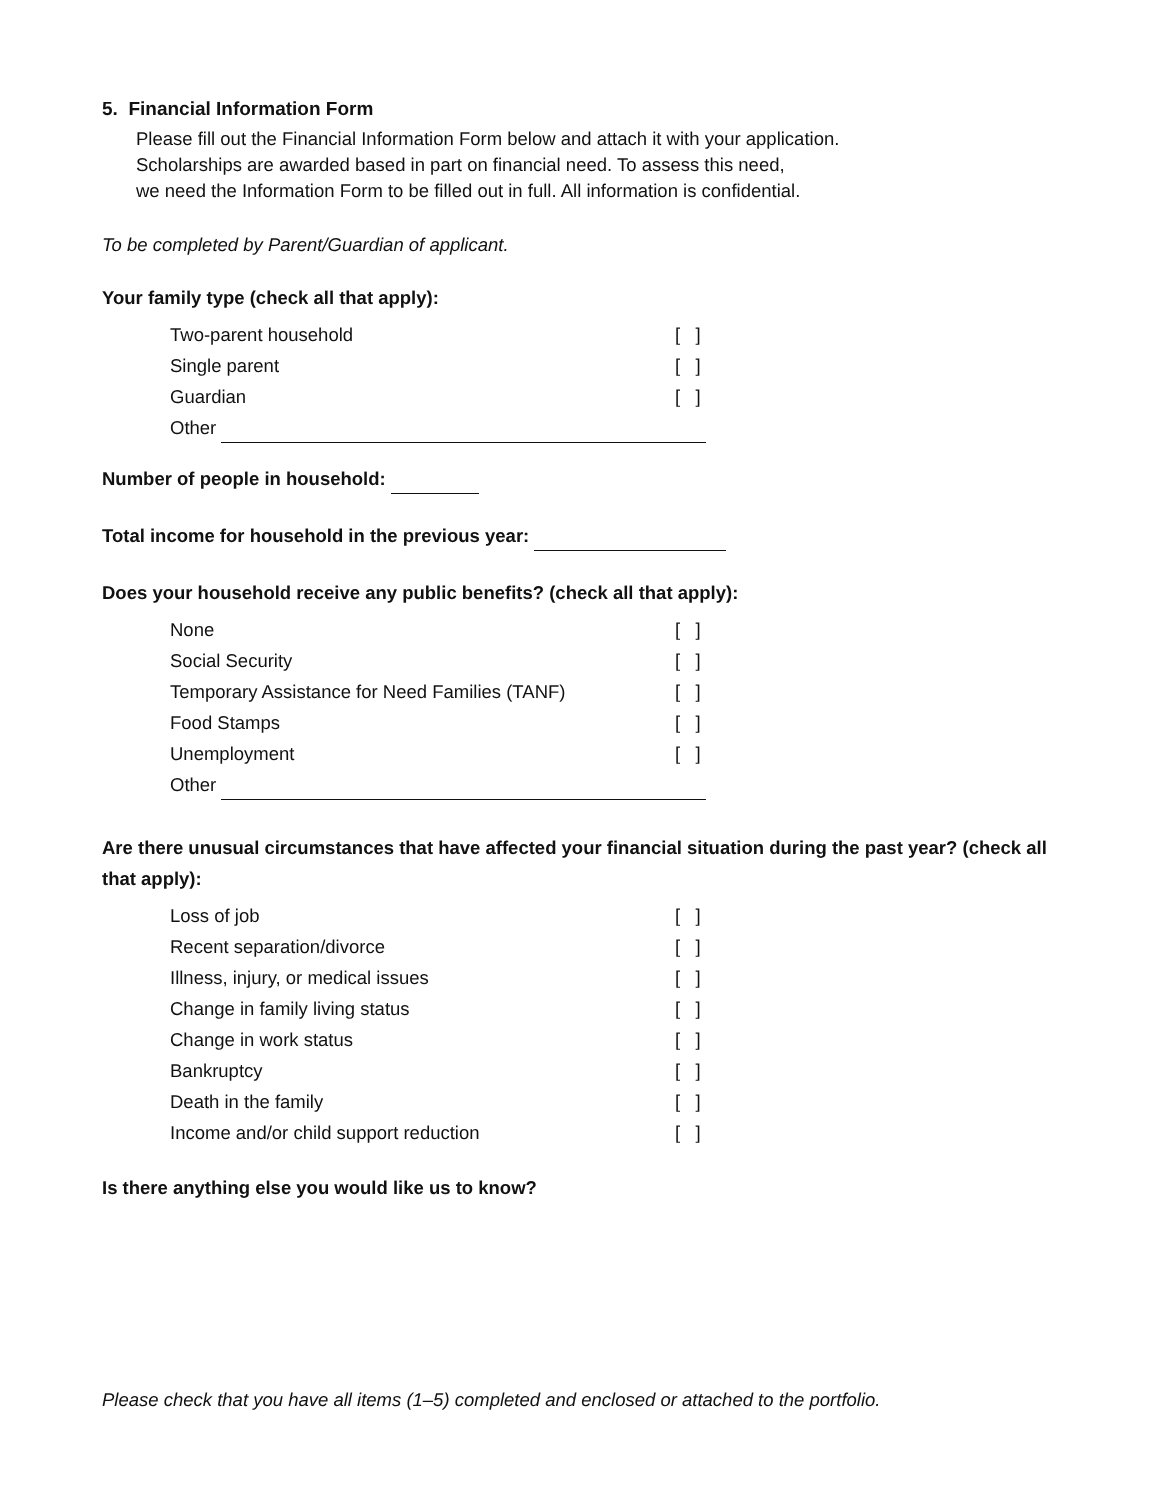5. Financial Information Form
Please fill out the Financial Information Form below and attach it with your application.
Scholarships are awarded based in part on financial need. To assess this need,
we need the Information Form to be filled out in full. All information is confidential.
To be completed by Parent/Guardian of applicant.
Your family type (check all that apply):
Two-parent household [ ]
Single parent [ ]
Guardian [ ]
Other
Number of people in household:
Total income for household in the previous year:
Does your household receive any public benefits? (check all that apply):
None [ ]
Social Security [ ]
Temporary Assistance for Need Families (TANF) [ ]
Food Stamps [ ]
Unemployment [ ]
Other
Are there unusual circumstances that have affected your financial situation during the past year? (check all that apply):
Loss of job [ ]
Recent separation/divorce [ ]
Illness, injury, or medical issues [ ]
Change in family living status [ ]
Change in work status [ ]
Bankruptcy [ ]
Death in the family [ ]
Income and/or child support reduction [ ]
Is there anything else you would like us to know?
Please check that you have all items (1–5) completed and enclosed or attached to the portfolio.